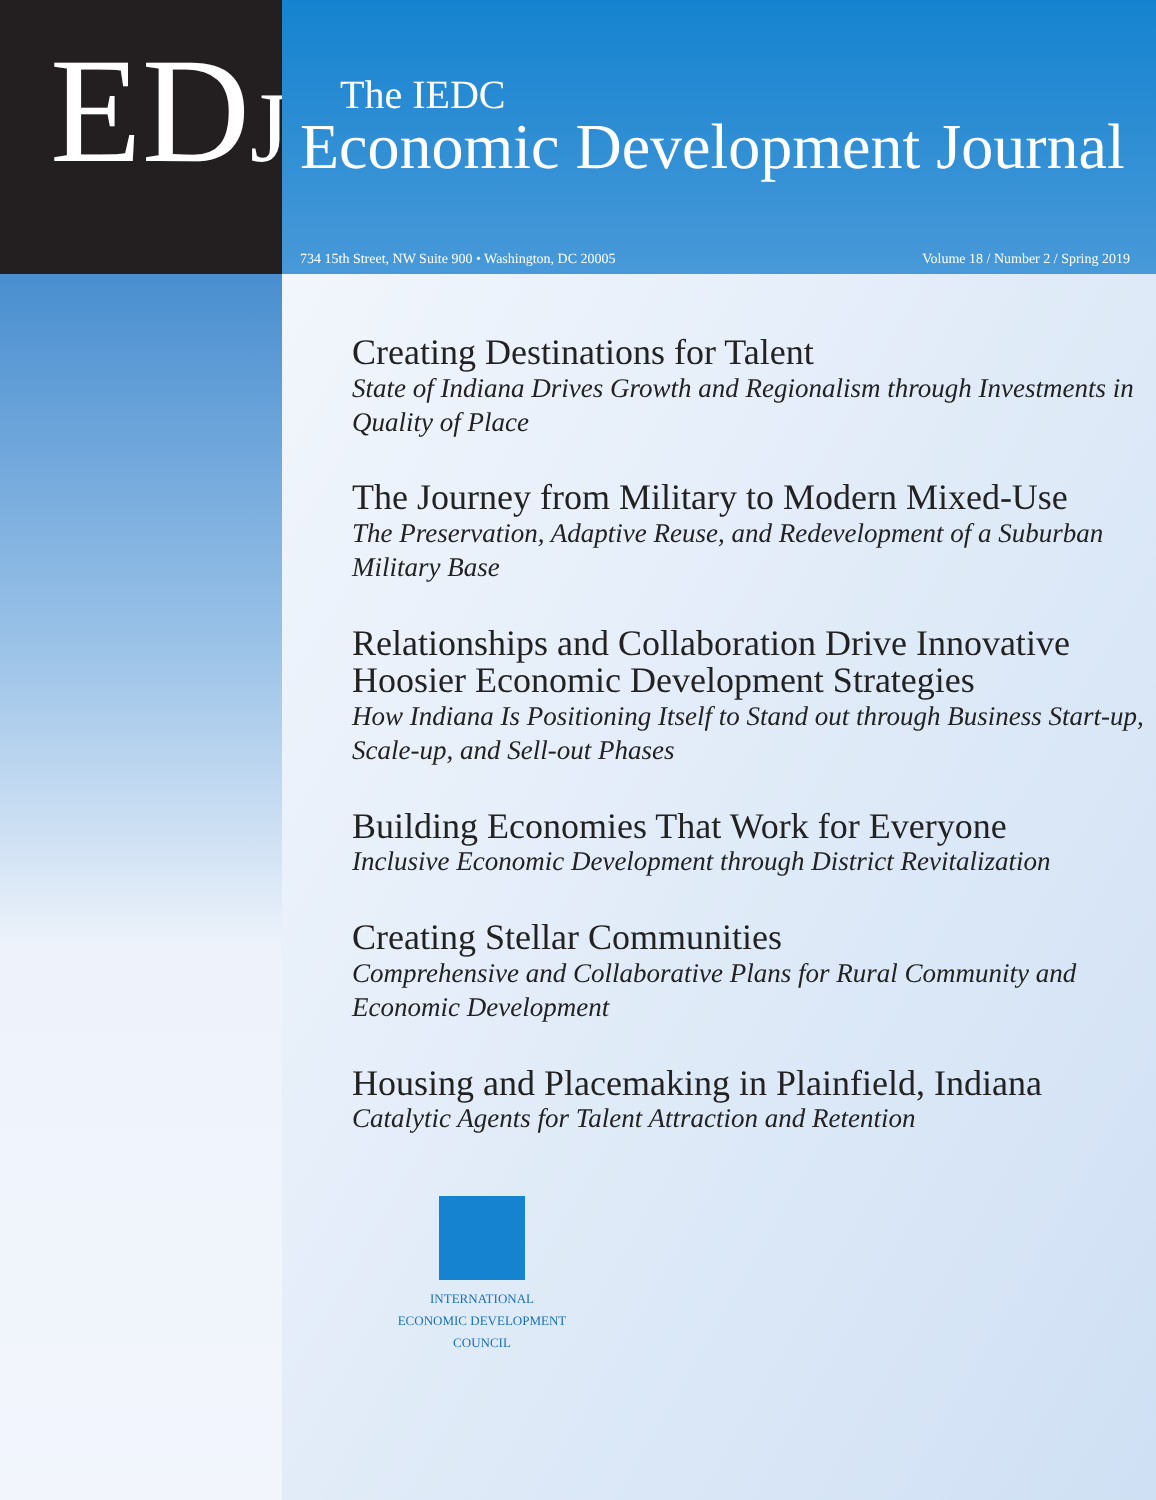EDJ
The IEDC
Economic Development Journal
734 15th Street, NW Suite 900 • Washington, DC 20005 Volume 18 / Number 2 / Spring 2019
Creating Destinations for Talent
State of Indiana Drives Growth and Regionalism through Investments in Quality of Place
The Journey from Military to Modern Mixed-Use
The Preservation, Adaptive Reuse, and Redevelopment of a Suburban Military Base
Relationships and Collaboration Drive Innovative Hoosier Economic Development Strategies
How Indiana Is Positioning Itself to Stand out through Business Start-up, Scale-up, and Sell-out Phases
Building Economies That Work for Everyone
Inclusive Economic Development through District Revitalization
Creating Stellar Communities
Comprehensive and Collaborative Plans for Rural Community and Economic Development
Housing and Placemaking in Plainfield, Indiana
Catalytic Agents for Talent Attraction and Retention
INTERNATIONAL
ECONOMIC DEVELOPMENT
COUNCIL